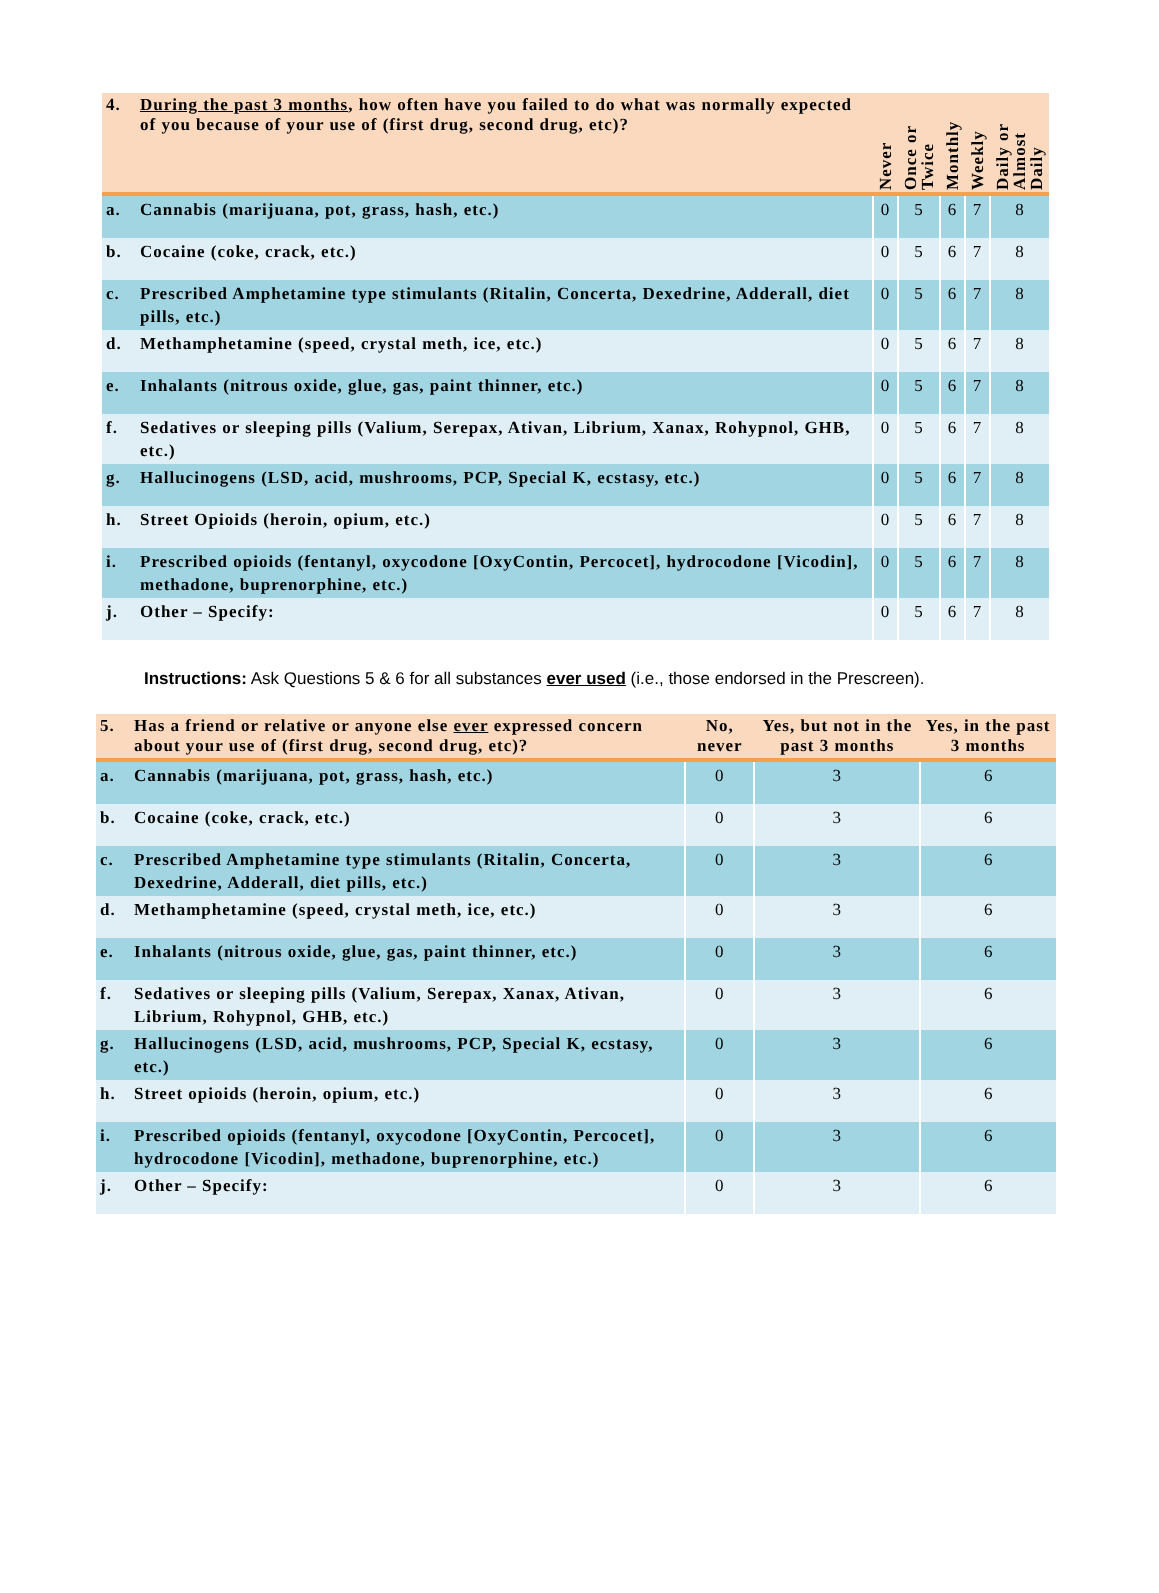| 4. | During the past 3 months , how often have you failed to do what was normally expected of you because of your use of (first drug, second drug, etc)? | Never | Once or Twice | Monthly | Weekly | Daily or Almost Daily |
| --- | --- | --- | --- | --- | --- | --- |
| a. | Cannabis (marijuana, pot, grass, hash, etc.) | 0 | 5 | 6 | 7 | 8 |
| b. | Cocaine (coke, crack, etc.) | 0 | 5 | 6 | 7 | 8 |
| c. | Prescribed Amphetamine type stimulants (Ritalin, Concerta, Dexedrine, Adderall, diet pills, etc.) | 0 | 5 | 6 | 7 | 8 |
| d. | Methamphetamine (speed, crystal meth, ice, etc.) | 0 | 5 | 6 | 7 | 8 |
| e. | Inhalants (nitrous oxide, glue, gas, paint thinner, etc.) | 0 | 5 | 6 | 7 | 8 |
| f. | Sedatives or sleeping pills (Valium, Serepax, Ativan, Librium, Xanax, Rohypnol, GHB, etc.) | 0 | 5 | 6 | 7 | 8 |
| g. | Hallucinogens (LSD, acid, mushrooms, PCP, Special K, ecstasy, etc.) | 0 | 5 | 6 | 7 | 8 |
| h. | Street Opioids (heroin, opium, etc.) | 0 | 5 | 6 | 7 | 8 |
| i. | Prescribed opioids (fentanyl, oxycodone [OxyContin, Percocet], hydrocodone [Vicodin], methadone, buprenorphine, etc.) | 0 | 5 | 6 | 7 | 8 |
| j. | Other – Specify: | 0 | 5 | 6 | 7 | 8 |
Instructions: Ask Questions 5 & 6 for all substances ever used (i.e., those endorsed in the Prescreen).
| 5. | Has a friend or relative or anyone else ever expressed concern about your use of (first drug, second drug, etc)? | No, never | Yes, but not in the past 3 months | Yes, in the past 3 months |
| --- | --- | --- | --- | --- |
| a. | Cannabis (marijuana, pot, grass, hash, etc.) | 0 | 3 | 6 |
| b. | Cocaine (coke, crack, etc.) | 0 | 3 | 6 |
| c. | Prescribed Amphetamine type stimulants (Ritalin, Concerta, Dexedrine, Adderall, diet pills, etc.) | 0 | 3 | 6 |
| d. | Methamphetamine (speed, crystal meth, ice, etc.) | 0 | 3 | 6 |
| e. | Inhalants (nitrous oxide, glue, gas, paint thinner, etc.) | 0 | 3 | 6 |
| f. | Sedatives or sleeping pills (Valium, Serepax, Xanax, Ativan, Librium, Rohypnol, GHB, etc.) | 0 | 3 | 6 |
| g. | Hallucinogens (LSD, acid, mushrooms, PCP, Special K, ecstasy, etc.) | 0 | 3 | 6 |
| h. | Street opioids (heroin, opium, etc.) | 0 | 3 | 6 |
| i. | Prescribed opioids (fentanyl, oxycodone [OxyContin, Percocet], hydrocodone [Vicodin], methadone, buprenorphine, etc.) | 0 | 3 | 6 |
| j. | Other – Specify: | 0 | 3 | 6 |